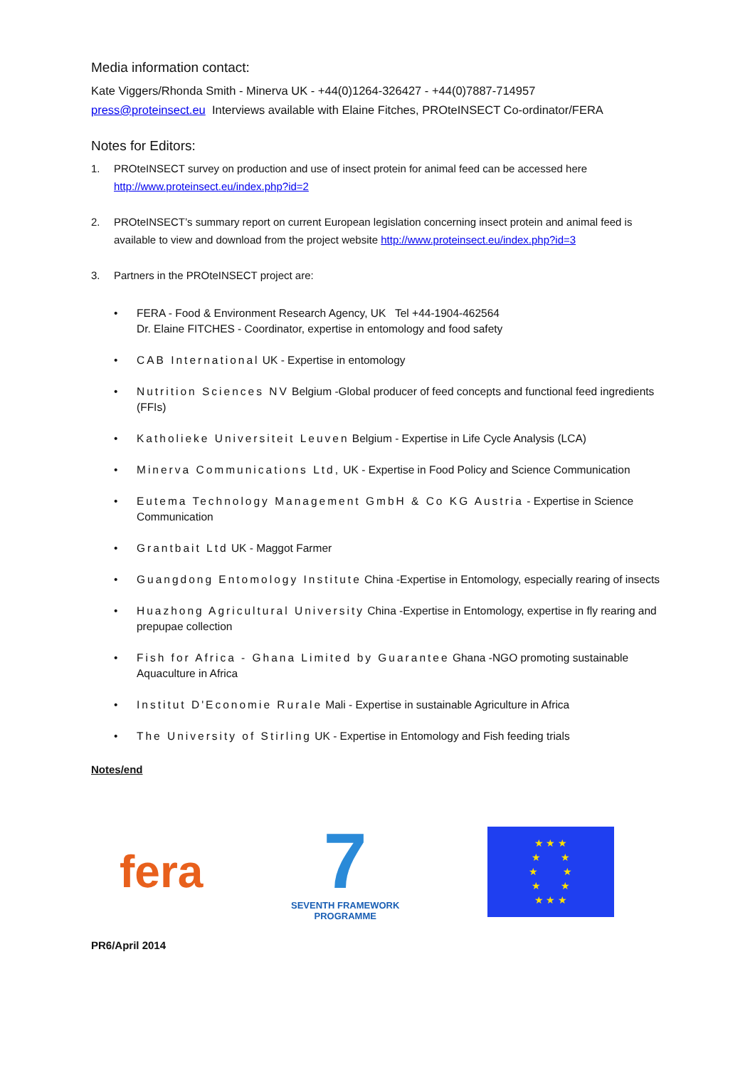Media information contact:
Kate Viggers/Rhonda Smith - Minerva UK - +44(0)1264-326427 - +44(0)7887-714957
press@proteinsect.eu Interviews available with Elaine Fitches, PROteINSECT Co-ordinator/FERA
Notes for Editors:
1. PROteINSECT survey on production and use of insect protein for animal feed can be accessed here http://www.proteinsect.eu/index.php?id=2
2. PROteINSECT’s summary report on current European legislation concerning insect protein and animal feed is available to view and download from the project website http://www.proteinsect.eu/index.php?id=3
3. Partners in the PROteINSECT project are:
• FERA - Food & Environment Research Agency, UK Tel +44-1904-462564
Dr. Elaine FITCHES - Coordinator, expertise in entomology and food safety
• CAB International UK - Expertise in entomology
• Nutrition Sciences NV Belgium -Global producer of feed concepts and functional feed ingredients (FFIs)
• Katholieke Universiteit Leuven Belgium - Expertise in Life Cycle Analysis (LCA)
• Minerva Communications Ltd, UK - Expertise in Food Policy and Science Communication
• Eutema Technology Management GmbH & Co KG Austria - Expertise in Science Communication
• Grantbait Ltd UK - Maggot Farmer
• Guangdong Entomology Institute China -Expertise in Entomology, especially rearing of insects
• Huazhong Agricultural University China -Expertise in Entomology, expertise in fly rearing and prepupae collection
• Fish for Africa - Ghana Limited by Guarantee Ghana -NGO promoting sustainable Aquaculture in Africa
• Institut D'Economie Rurale Mali - Expertise in sustainable Agriculture in Africa
• The University of Stirling UK - Expertise in Entomology and Fish feeding trials
Notes/end
fera
7
SEVENTH FRAMEWORK
PROGRAMME
★ ★ ★
★ ★
★ ★
★ ★
★ ★ ★
PR6/April 2014